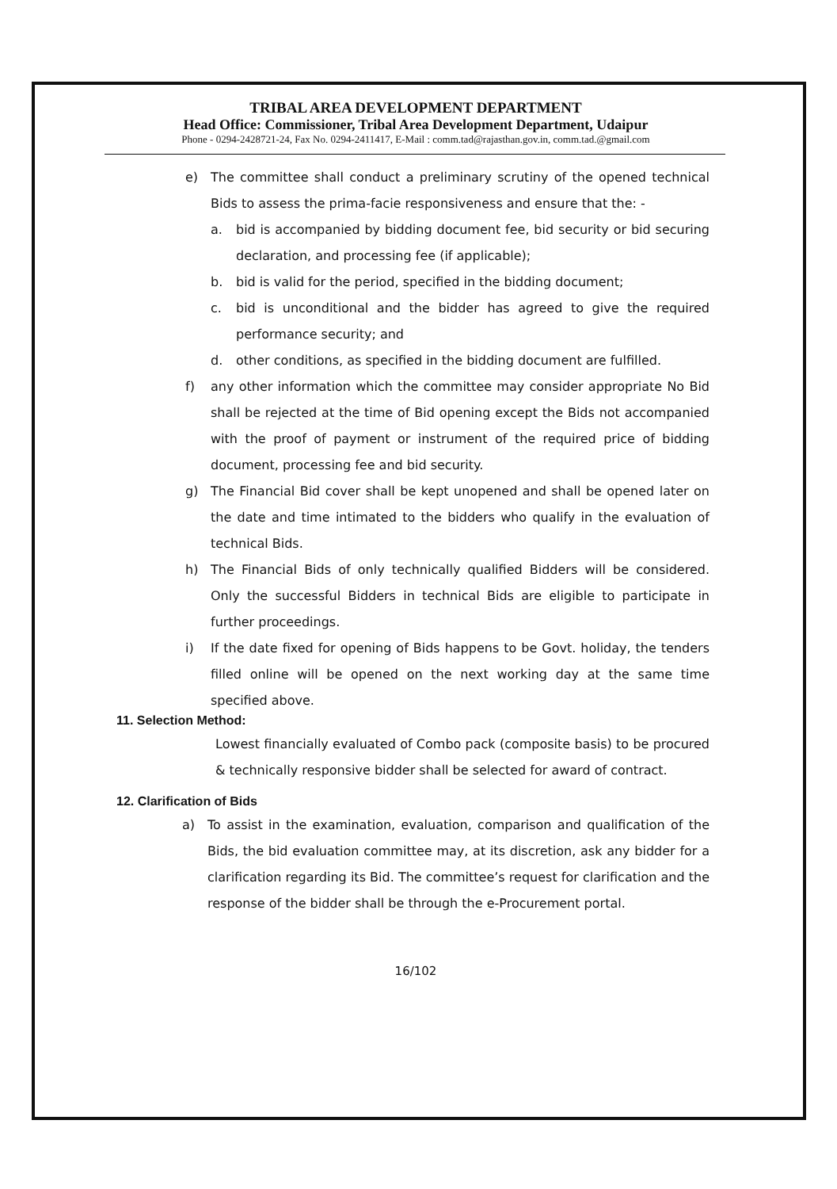TRIBAL AREA DEVELOPMENT DEPARTMENT
Head Office: Commissioner, Tribal Area Development Department, Udaipur
Phone - 0294-2428721-24, Fax No. 0294-2411417, E-Mail : comm.tad@rajasthan.gov.in, comm.tad.@gmail.com
e) The committee shall conduct a preliminary scrutiny of the opened technical Bids to assess the prima-facie responsiveness and ensure that the: -
a. bid is accompanied by bidding document fee, bid security or bid securing declaration, and processing fee (if applicable);
b. bid is valid for the period, specified in the bidding document;
c. bid is unconditional and the bidder has agreed to give the required performance security; and
d. other conditions, as specified in the bidding document are fulfilled.
f) any other information which the committee may consider appropriate No Bid shall be rejected at the time of Bid opening except the Bids not accompanied with the proof of payment or instrument of the required price of bidding document, processing fee and bid security.
g) The Financial Bid cover shall be kept unopened and shall be opened later on the date and time intimated to the bidders who qualify in the evaluation of technical Bids.
h) The Financial Bids of only technically qualified Bidders will be considered. Only the successful Bidders in technical Bids are eligible to participate in further proceedings.
i) If the date fixed for opening of Bids happens to be Govt. holiday, the tenders filled online will be opened on the next working day at the same time specified above.
11. Selection Method:
Lowest financially evaluated of Combo pack (composite basis) to be procured & technically responsive bidder shall be selected for award of contract.
12. Clarification of Bids
a) To assist in the examination, evaluation, comparison and qualification of the Bids, the bid evaluation committee may, at its discretion, ask any bidder for a clarification regarding its Bid. The committee’s request for clarification and the response of the bidder shall be through the e-Procurement portal.
16/102